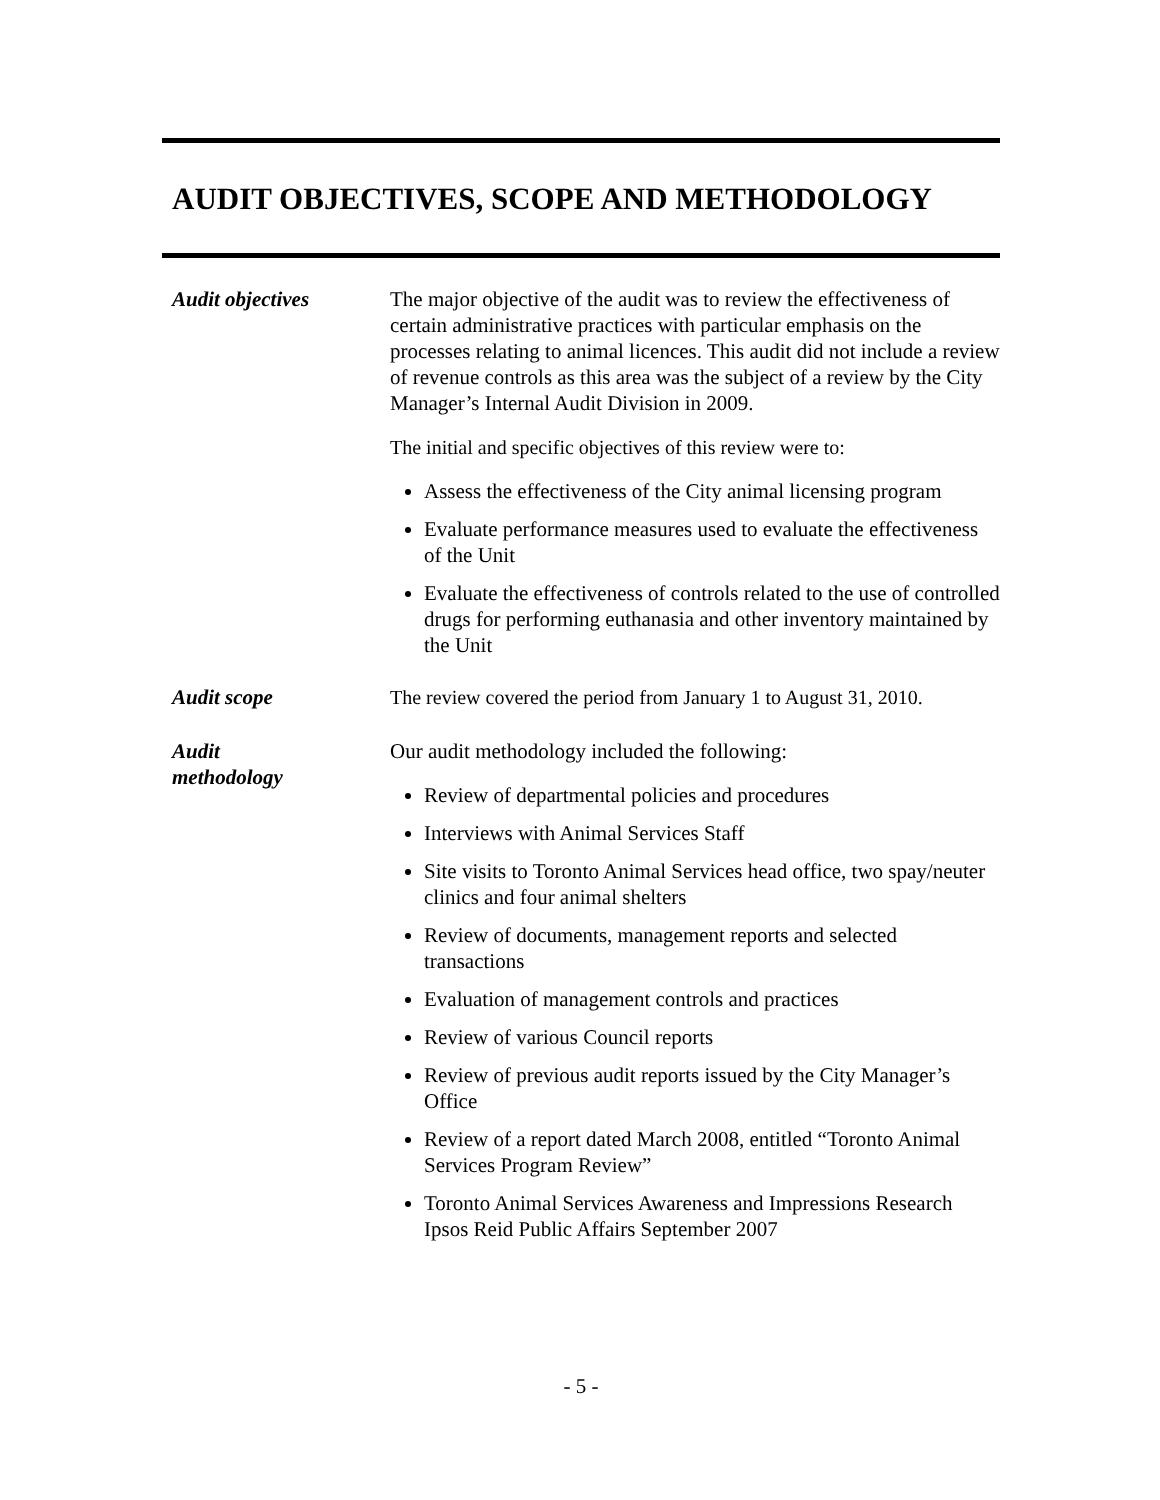AUDIT OBJECTIVES, SCOPE AND METHODOLOGY
Audit objectives The major objective of the audit was to review the effectiveness of certain administrative practices with particular emphasis on the processes relating to animal licences. This audit did not include a review of revenue controls as this area was the subject of a review by the City Manager’s Internal Audit Division in 2009.
The initial and specific objectives of this review were to:
Assess the effectiveness of the City animal licensing program
Evaluate performance measures used to evaluate the effectiveness of the Unit
Evaluate the effectiveness of controls related to the use of controlled drugs for performing euthanasia and other inventory maintained by the Unit
Audit scope The review covered the period from January 1 to August 31, 2010.
Audit
methodology
Our audit methodology included the following:
Review of departmental policies and procedures
Interviews with Animal Services Staff
Site visits to Toronto Animal Services head office, two spay/neuter clinics and four animal shelters
Review of documents, management reports and selected transactions
Evaluation of management controls and practices
Review of various Council reports
Review of previous audit reports issued by the City Manager’s Office
Review of a report dated March 2008, entitled “Toronto Animal Services Program Review”
Toronto Animal Services Awareness and Impressions Research Ipsos Reid Public Affairs September 2007
- 5 -